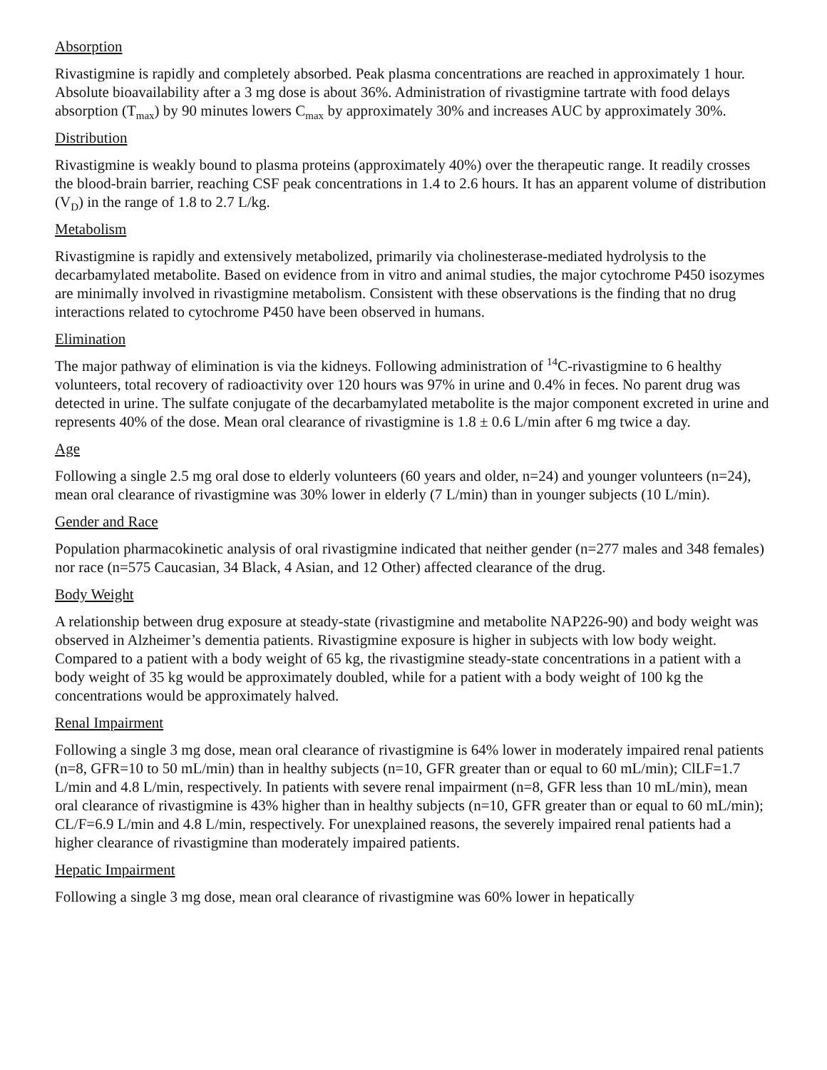Absorption
Rivastigmine is rapidly and completely absorbed. Peak plasma concentrations are reached in approximately 1 hour. Absolute bioavailability after a 3 mg dose is about 36%. Administration of rivastigmine tartrate with food delays absorption (T<sub>max</sub>) by 90 minutes lowers C<sub>max</sub> by approximately 30% and increases AUC by approximately 30%.
Distribution
Rivastigmine is weakly bound to plasma proteins (approximately 40%) over the therapeutic range. It readily crosses the blood-brain barrier, reaching CSF peak concentrations in 1.4 to 2.6 hours. It has an apparent volume of distribution (V<sub>D</sub>) in the range of 1.8 to 2.7 L/kg.
Metabolism
Rivastigmine is rapidly and extensively metabolized, primarily via cholinesterase-mediated hydrolysis to the decarbamylated metabolite. Based on evidence from in vitro and animal studies, the major cytochrome P450 isozymes are minimally involved in rivastigmine metabolism. Consistent with these observations is the finding that no drug interactions related to cytochrome P450 have been observed in humans.
Elimination
The major pathway of elimination is via the kidneys. Following administration of <sup>14</sup>C-rivastigmine to 6 healthy volunteers, total recovery of radioactivity over 120 hours was 97% in urine and 0.4% in feces. No parent drug was detected in urine. The sulfate conjugate of the decarbamylated metabolite is the major component excreted in urine and represents 40% of the dose. Mean oral clearance of rivastigmine is 1.8 ± 0.6 L/min after 6 mg twice a day.
Age
Following a single 2.5 mg oral dose to elderly volunteers (60 years and older, n=24) and younger volunteers (n=24), mean oral clearance of rivastigmine was 30% lower in elderly (7 L/min) than in younger subjects (10 L/min).
Gender and Race
Population pharmacokinetic analysis of oral rivastigmine indicated that neither gender (n=277 males and 348 females) nor race (n=575 Caucasian, 34 Black, 4 Asian, and 12 Other) affected clearance of the drug.
Body Weight
A relationship between drug exposure at steady-state (rivastigmine and metabolite NAP226-90) and body weight was observed in Alzheimer’s dementia patients. Rivastigmine exposure is higher in subjects with low body weight. Compared to a patient with a body weight of 65 kg, the rivastigmine steady-state concentrations in a patient with a body weight of 35 kg would be approximately doubled, while for a patient with a body weight of 100 kg the concentrations would be approximately halved.
Renal Impairment
Following a single 3 mg dose, mean oral clearance of rivastigmine is 64% lower in moderately impaired renal patients (n=8, GFR=10 to 50 mL/min) than in healthy subjects (n=10, GFR greater than or equal to 60 mL/min); ClLF=1.7 L/min and 4.8 L/min, respectively. In patients with severe renal impairment (n=8, GFR less than 10 mL/min), mean oral clearance of rivastigmine is 43% higher than in healthy subjects (n=10, GFR greater than or equal to 60 mL/min); CL/F=6.9 L/min and 4.8 L/min, respectively. For unexplained reasons, the severely impaired renal patients had a higher clearance of rivastigmine than moderately impaired patients.
Hepatic Impairment
Following a single 3 mg dose, mean oral clearance of rivastigmine was 60% lower in hepatically